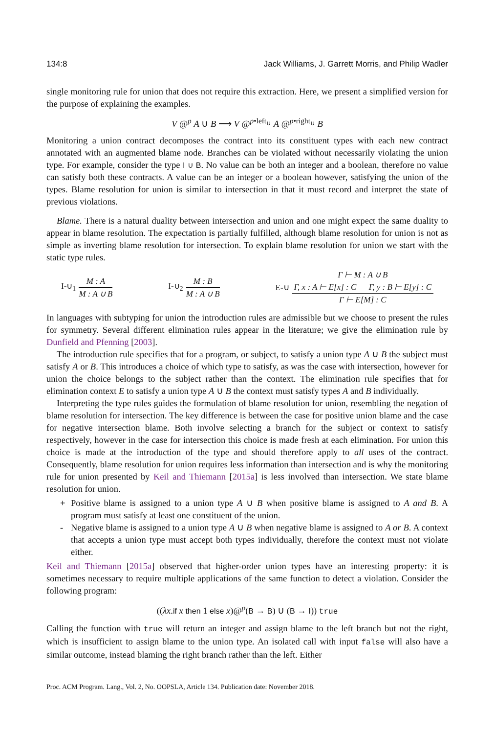134:8 Jack Williams, J. Garrett Morris, and Philip Wadler
single monitoring rule for union that does not require this extraction. Here, we present a simplified version for the purpose of explaining the examples.
V @<sup>p</sup> A ∪ B ⟶ V @<sup>p•left<sub>∪</sub></sup> A @<sup>p•right<sub>∪</sub></sup> B
Monitoring a union contract decomposes the contract into its constituent types with each new contract annotated with an augmented blame node. Branches can be violated without necessarily violating the union type. For example, consider the type I ∪ B. No value can be both an integer and a boolean, therefore no value can satisfy both these contracts. A value can be an integer or a boolean however, satisfying the union of the types. Blame resolution for union is similar to intersection in that it must record and interpret the state of previous violations.
Blame. There is a natural duality between intersection and union and one might expect the same duality to appear in blame resolution. The expectation is partially fulfilled, although blame resolution for union is not as simple as inverting blame resolution for intersection. To explain blame resolution for union we start with the static type rules.
I-∪<sub>1</sub> M : A M : A ∪ B I-∪<sub>2</sub> M : B M : A ∪ B
E-∪ Γ ⊢ M : A ∪ B Γ, x : A ⊢ E[x] : C Γ, y : B ⊢ E[y] : C Γ ⊢ E[M] : C
In languages with subtyping for union the introduction rules are admissible but we choose to present the rules for symmetry. Several different elimination rules appear in the literature; we give the elimination rule by Dunfield and Pfenning [2003].
The introduction rule specifies that for a program, or subject, to satisfy a union type A ∪ B the subject must satisfy A or B. This introduces a choice of which type to satisfy, as was the case with intersection, however for union the choice belongs to the subject rather than the context. The elimination rule specifies that for elimination context E to satisfy a union type A ∪ B the context must satisfy types A and B individually.
Interpreting the type rules guides the formulation of blame resolution for union, resembling the negation of blame resolution for intersection. The key difference is between the case for positive union blame and the case for negative intersection blame. Both involve selecting a branch for the subject or context to satisfy respectively, however in the case for intersection this choice is made fresh at each elimination. For union this choice is made at the introduction of the type and should therefore apply to all uses of the contract. Consequently, blame resolution for union requires less information than intersection and is why the monitoring rule for union presented by Keil and Thiemann [2015a] is less involved than intersection. We state blame resolution for union.
+ Positive blame is assigned to a union type A ∪ B when positive blame is assigned to A and B. A program must satisfy at least one constituent of the union.
- Negative blame is assigned to a union type A ∪ B when negative blame is assigned to A or B. A context that accepts a union type must accept both types individually, therefore the context must not violate either.
Keil and Thiemann [2015a] observed that higher-order union types have an interesting property: it is sometimes necessary to require multiple applications of the same function to detect a violation. Consider the following program:
((λx.if x then 1 else x)@<sup>p</sup>(B → B) ∪ (B → I)) true
Calling the function with true will return an integer and assign blame to the left branch but not the right, which is insufficient to assign blame to the union type. An isolated call with input false will also have a similar outcome, instead blaming the right branch rather than the left. Either
Proc. ACM Program. Lang., Vol. 2, No. OOPSLA, Article 134. Publication date: November 2018.